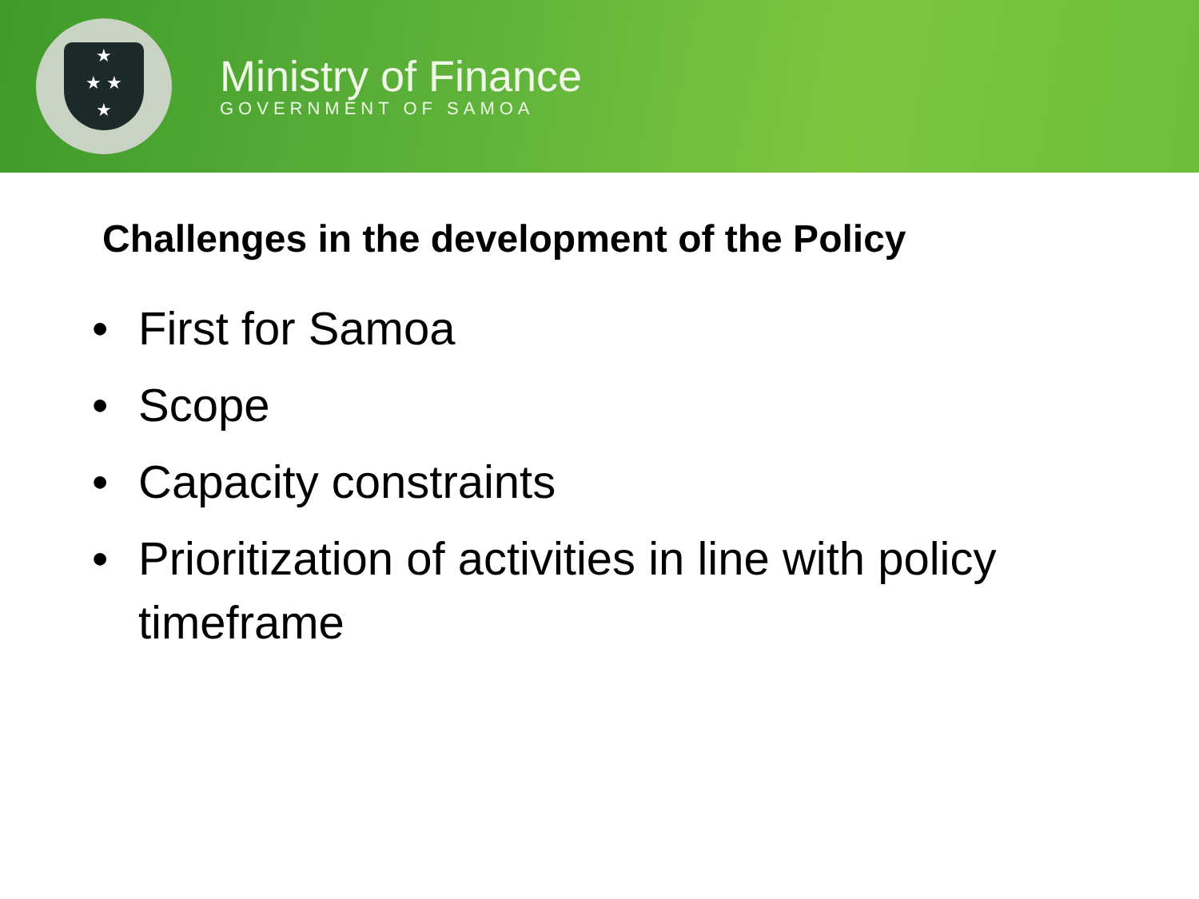★
★ ★
★
Ministry of Finance
GOVERNMENT OF SAMOA
Challenges in the development of the Policy
• First for Samoa
• Scope
• Capacity constraints
• Prioritization of activities in line with policy timeframe